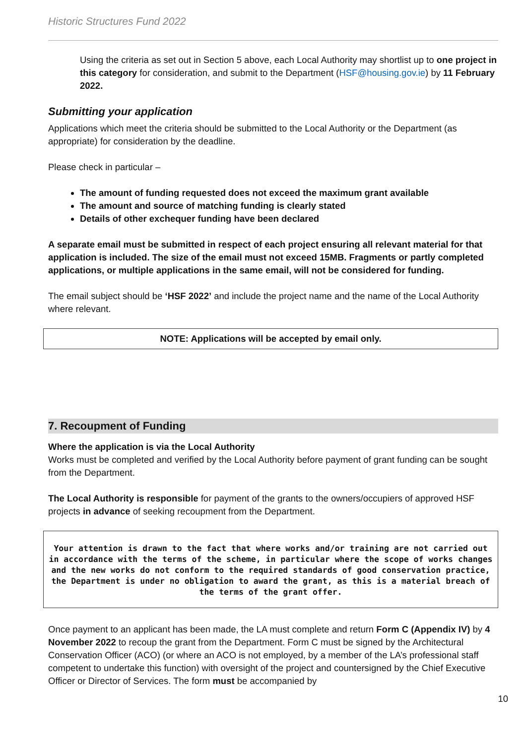Historic Structures Fund 2022
Using the criteria as set out in Section 5 above, each Local Authority may shortlist up to one project in this category for consideration, and submit to the Department (HSF@housing.gov.ie) by 11 February 2022.
Submitting your application
Applications which meet the criteria should be submitted to the Local Authority or the Department (as appropriate) for consideration by the deadline.
Please check in particular –
The amount of funding requested does not exceed the maximum grant available
The amount and source of matching funding is clearly stated
Details of other exchequer funding have been declared
A separate email must be submitted in respect of each project ensuring all relevant material for that application is included. The size of the email must not exceed 15MB. Fragments or partly completed applications, or multiple applications in the same email, will not be considered for funding.
The email subject should be ‘HSF 2022’ and include the project name and the name of the Local Authority where relevant.
NOTE: Applications will be accepted by email only.
7. Recoupment of Funding
Where the application is via the Local Authority
Works must be completed and verified by the Local Authority before payment of grant funding can be sought from the Department.
The Local Authority is responsible for payment of the grants to the owners/occupiers of approved HSF projects in advance of seeking recoupment from the Department.
Your attention is drawn to the fact that where works and/or training are not carried out in accordance with the terms of the scheme, in particular where the scope of works changes and the new works do not conform to the required standards of good conservation practice, the Department is under no obligation to award the grant, as this is a material breach of the terms of the grant offer.
Once payment to an applicant has been made, the LA must complete and return Form C (Appendix IV) by 4 November 2022 to recoup the grant from the Department. Form C must be signed by the Architectural Conservation Officer (ACO) (or where an ACO is not employed, by a member of the LA’s professional staff competent to undertake this function) with oversight of the project and countersigned by the Chief Executive Officer or Director of Services. The form must be accompanied by
10